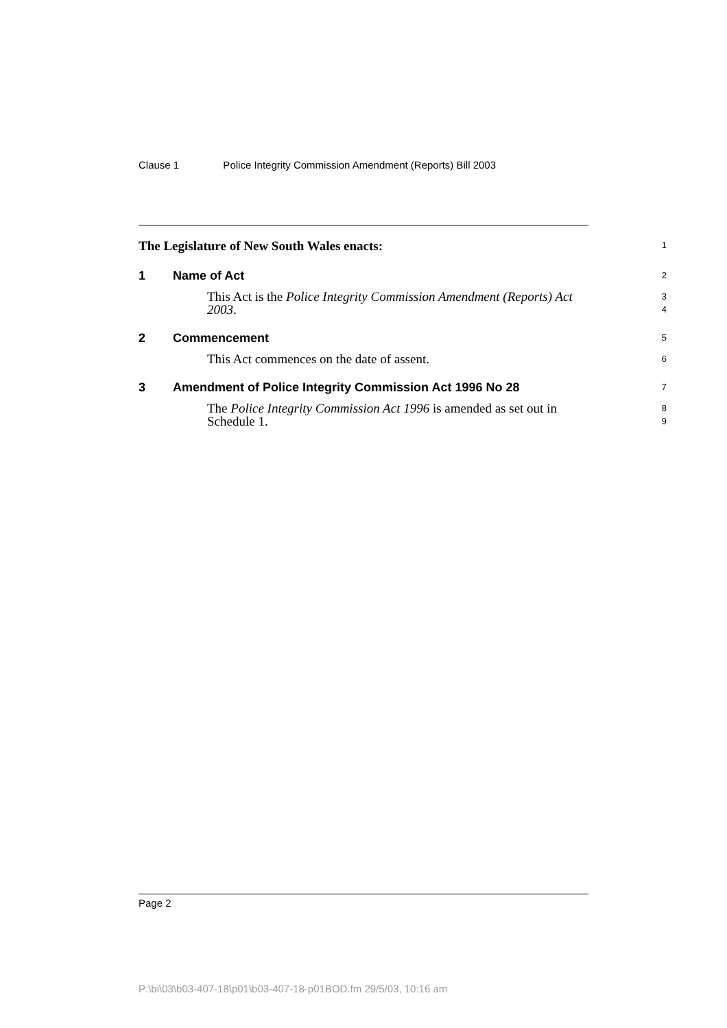Clause 1 Police Integrity Commission Amendment (Reports) Bill 2003
The Legislature of New South Wales enacts:
1
1 Name of Act
2
This Act is the Police Integrity Commission Amendment (Reports) Act 2003.
3
4
2 Commencement
5
This Act commences on the date of assent.
6
3 Amendment of Police Integrity Commission Act 1996 No 28
7
The Police Integrity Commission Act 1996 is amended as set out in Schedule 1.
8
9
Page 2
P:\bi\03\b03-407-18\p01\b03-407-18-p01BOD.fm 29/5/03, 10:16 am